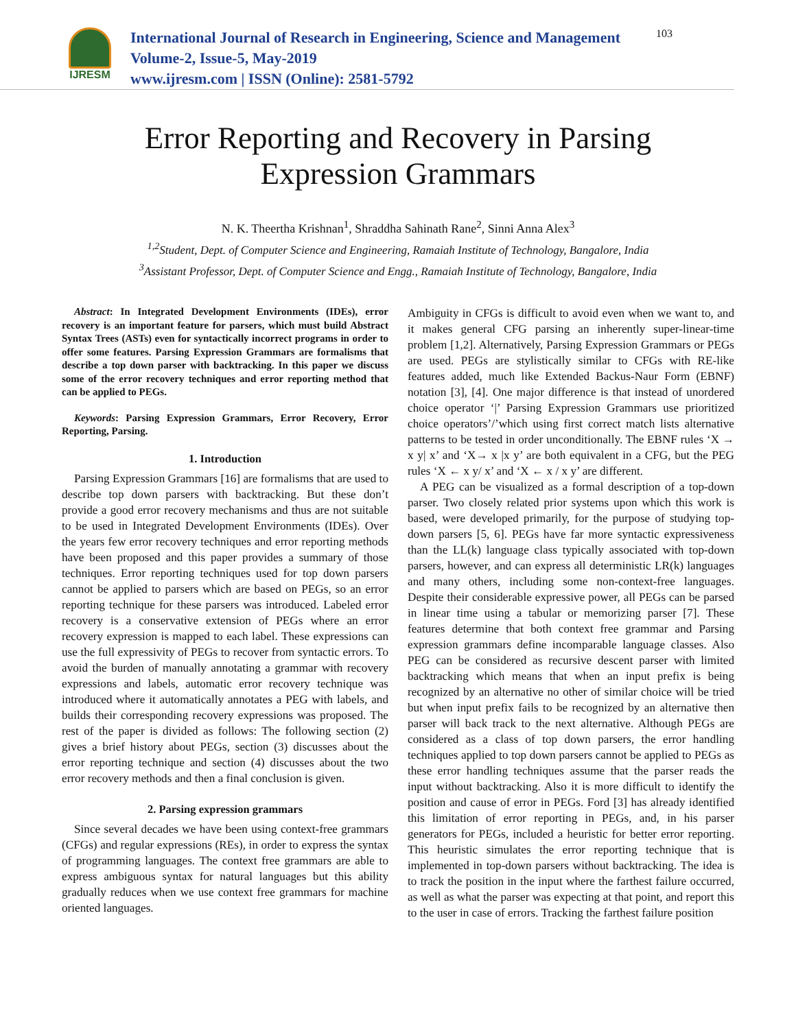IJRESM
International Journal of Research in Engineering, Science and Management
Volume-2, Issue-5, May-2019
www.ijresm.com | ISSN (Online): 2581-5792
103
Error Reporting and Recovery in Parsing
Expression Grammars
N. K. Theertha Krishnan<sup>1</sup>, Shraddha Sahinath Rane<sup>2</sup>, Sinni Anna Alex<sup>3</sup>
<sup>1,2</sup>Student, Dept. of Computer Science and Engineering, Ramaiah Institute of Technology, Bangalore, India
<sup>3</sup> Assistant Professor, Dept. of Computer Science and Engg., Ramaiah Institute of Technology, Bangalore, India
Abstract: In Integrated Development Environments (IDEs), error recovery is an important feature for parsers, which must build Abstract Syntax Trees (ASTs) even for syntactically incorrect programs in order to offer some features. Parsing Expression Grammars are formalisms that describe a top down parser with backtracking. In this paper we discuss some of the error recovery techniques and error reporting method that can be applied to PEGs.
Keywords: Parsing Expression Grammars, Error Recovery, Error Reporting, Parsing.
1. Introduction
Parsing Expression Grammars [16] are formalisms that are used to describe top down parsers with backtracking. But these don’t provide a good error recovery mechanisms and thus are not suitable to be used in Integrated Development Environments (IDEs). Over the years few error recovery techniques and error reporting methods have been proposed and this paper provides a summary of those techniques. Error reporting techniques used for top down parsers cannot be applied to parsers which are based on PEGs, so an error reporting technique for these parsers was introduced. Labeled error recovery is a conservative extension of PEGs where an error recovery expression is mapped to each label. These expressions can use the full expressivity of PEGs to recover from syntactic errors. To avoid the burden of manually annotating a grammar with recovery expressions and labels, automatic error recovery technique was introduced where it automatically annotates a PEG with labels, and builds their corresponding recovery expressions was proposed. The rest of the paper is divided as follows: The following section (2) gives a brief history about PEGs, section (3) discusses about the error reporting technique and section (4) discusses about the two error recovery methods and then a final conclusion is given.
2. Parsing expression grammars
Since several decades we have been using context-free grammars (CFGs) and regular expressions (REs), in order to express the syntax of programming languages. The context free grammars are able to express ambiguous syntax for natural languages but this ability gradually reduces when we use context free grammars for machine oriented languages.
Ambiguity in CFGs is difficult to avoid even when we want to, and it makes general CFG parsing an inherently super-linear-time problem [1,2]. Alternatively, Parsing Expression Grammars or PEGs are used. PEGs are stylistically similar to CFGs with RE-like features added, much like Extended Backus-Naur Form (EBNF) notation [3], [4]. One major difference is that instead of unordered choice operator ‘|’ Parsing Expression Grammars use prioritized choice operators’/’which using first correct match lists alternative patterns to be tested in order unconditionally. The EBNF rules ‘X → x y| x’ and ‘X→ x |x y’ are both equivalent in a CFG, but the PEG rules ‘X ← x y/ x’ and ‘X ← x / x y’ are different.
A PEG can be visualized as a formal description of a top-down parser. Two closely related prior systems upon which this work is based, were developed primarily, for the purpose of studying top-down parsers [5, 6]. PEGs have far more syntactic expressiveness than the LL(k) language class typically associated with top-down parsers, however, and can express all deterministic LR(k) languages and many others, including some non-context-free languages. Despite their considerable expressive power, all PEGs can be parsed in linear time using a tabular or memorizing parser [7]. These features determine that both context free grammar and Parsing expression grammars define incomparable language classes. Also PEG can be considered as recursive descent parser with limited backtracking which means that when an input prefix is being recognized by an alternative no other of similar choice will be tried but when input prefix fails to be recognized by an alternative then parser will back track to the next alternative. Although PEGs are considered as a class of top down parsers, the error handling techniques applied to top down parsers cannot be applied to PEGs as these error handling techniques assume that the parser reads the input without backtracking. Also it is more difficult to identify the position and cause of error in PEGs. Ford [3] has already identified this limitation of error reporting in PEGs, and, in his parser generators for PEGs, included a heuristic for better error reporting. This heuristic simulates the error reporting technique that is implemented in top-down parsers without backtracking. The idea is to track the position in the input where the farthest failure occurred, as well as what the parser was expecting at that point, and report this to the user in case of errors. Tracking the farthest failure position